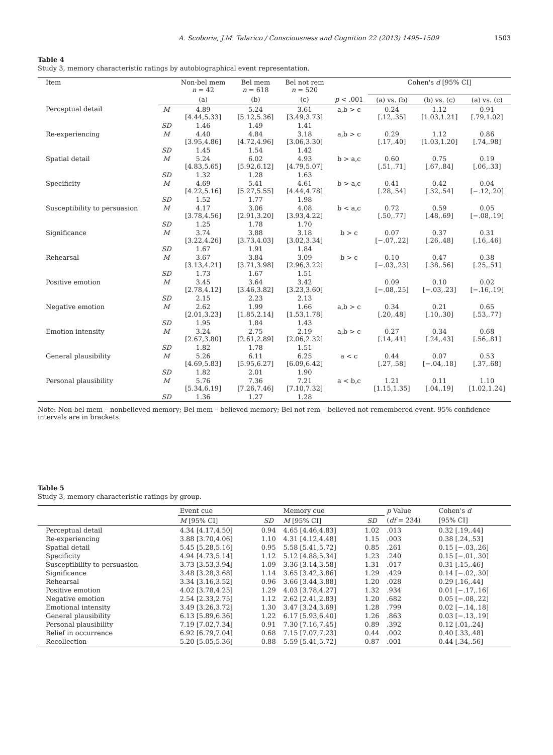A. Scoboria, J.M. Talarico / Consciousness and Cognition 22 (2013) 1495–1509 1503
Table 4
Study 3, memory characteristic ratings by autobiographical event representation.
| Item | | Non-bel mem n = 42 | Bel mem n = 618 | Bel not rem n = 520 | | Cohen's d [95% CI] | | |
| --- | --- | --- | --- | --- | --- | --- | --- | --- |
| | | (a) | (b) | (c) | p < .001 | (a) vs. (b) | (b) vs. (c) | (a) vs. (c) |
| Perceptual detail | M | 4.89 [4.44,5.33] | 5.24 [5.12,5.36] | 3.61 [3.49,3.73] | a,b > c | 0.24 [.12,.35] | 1.12 [1.03,1.21] | 0.91 [.79,1.02] |
| | SD | 1.46 | 1.49 | 1.41 | | | | |
| Re-experiencing | M | 4.40 [3.95,4.86] | 4.84 [4.72,4.96] | 3.18 [3.06,3.30] | a,b > c | 0.29 [.17,.40] | 1.12 [1.03,1.20] | 0.86 [.74,.98] |
| | SD | 1.45 | 1.54 | 1.42 | | | | |
| Spatial detail | M | 5.24 [4.83,5.65] | 6.02 [5.92,6.12] | 4.93 [4.79,5.07] | b > a,c | 0.60 [.51,.71] | 0.75 [.67,.84] | 0.19 [.06,.33] |
| | SD | 1.32 | 1.28 | 1.63 | | | | |
| Specificity | M | 4.69 [4.22,5.16] | 5.41 [5.27,5.55] | 4.61 [4.44,4.78] | b > a,c | 0.41 [.28,.54] | 0.42 [.32,.54] | 0.04 [−.12,.20] |
| | SD | 1.52 | 1.77 | 1.98 | | | | |
| Susceptibility to persuasion | M | 4.17 [3.78,4.56] | 3.06 [2.91,3.20] | 4.08 [3.93,4.22] | b < a,c | 0.72 [.50,.77] | 0.59 [.48,.69] | 0.05 [−.08,.19] |
| | SD | 1.25 | 1.78 | 1.70 | | | | |
| Significance | M | 3.74 [3.22,4.26] | 3.88 [3.73,4.03] | 3.18 [3.02,3.34] | b > c | 0.07 [−.07,.22] | 0.37 [.26,.48] | 0.31 [.16,.46] |
| | SD | 1.67 | 1.91 | 1.84 | | | | |
| Rehearsal | M | 3.67 [3.13,4.21] | 3.84 [3.71,3.98] | 3.09 [2.96,3.22] | b > c | 0.10 [−.03,.23] | 0.47 [.38,.56] | 0.38 [.25,.51] |
| | SD | 1.73 | 1.67 | 1.51 | | | | |
| Positive emotion | M | 3.45 [2.78,4.12] | 3.64 [3.46,3.82] | 3.42 [3.23,3.60] | | 0.09 [−.08,.25] | 0.10 [−.03,.23] | 0.02 [−.16,.19] |
| | SD | 2.15 | 2.23 | 2.13 | | | | |
| Negative emotion | M | 2.62 [2.01,3.23] | 1.99 [1.85,2.14] | 1.66 [1.53,1.78] | a,b > c | 0.34 [.20,.48] | 0.21 [.10,.30] | 0.65 [.53,.77] |
| | SD | 1.95 | 1.84 | 1.43 | | | | |
| Emotion intensity | M | 3.24 [2.67,3.80] | 2.75 [2.61,2.89] | 2.19 [2.06,2.32] | a,b > c | 0.27 [.14,.41] | 0.34 [.24,.43] | 0.68 [.56,.81] |
| | SD | 1.82 | 1.78 | 1.51 | | | | |
| General plausibility | M | 5.26 [4.69,5.83] | 6.11 [5.95,6.27] | 6.25 [6.09,6.42] | a < c | 0.44 [.27,.58] | 0.07 [−.04,.18] | 0.53 [.37,.68] |
| | SD | 1.82 | 2.01 | 1.90 | | | | |
| Personal plausibility | M | 5.76 [5.34,6.19] | 7.36 [7.26,7.46] | 7.21 [7.10,7.32] | a < b,c | 1.21 [1.15,1.35] | 0.11 [.04,.19] | 1.10 [1.02,1.24] |
| | SD | 1.36 | 1.27 | 1.28 | | | | |
Note: Non-bel mem – nonbelieved memory; Bel mem – believed memory; Bel not rem – believed not remembered event. 95% confidence intervals are in brackets.
Table 5
Study 3, memory characteristic ratings by group.
| | Event cue | | Memory cue | | p Value | Cohen's d |
| --- | --- | --- | --- | --- | --- | --- |
| | M [95% CI] | SD | M [95% CI] | SD | ( df = 234) | [95% CI] |
| Perceptual detail | 4.34 [4.17,4.50] | 0.94 | 4.65 [4.46,4.83] | 1.02 | .013 | 0.32 [.19,.44] |
| Re-experiencing | 3.88 [3.70,4.06] | 1.10 | 4.31 [4.12,4.48] | 1.15 | .003 | 0.38 [.24,.53] |
| Spatial detail | 5.45 [5.28,5.16] | 0.95 | 5.58 [5.41,5.72] | 0.85 | .261 | 0.15 [−.03,.26] |
| Specificity | 4.94 [4.73,5.14] | 1.12 | 5.12 [4.88,5.34] | 1.23 | .240 | 0.15 [−.01,.30] |
| Susceptibility to persuasion | 3.73 [3.53,3.94] | 1.09 | 3.36 [3.14,3.58] | 1.31 | .017 | 0.31 [.15,.46] |
| Significance | 3.48 [3.28,3.68] | 1.14 | 3.65 [3.42,3.86] | 1.29 | .429 | 0.14 [−.02,.30] |
| Rehearsal | 3.34 [3.16,3.52] | 0.96 | 3.66 [3.44,3.88] | 1.20 | .028 | 0.29 [.16,.44] |
| Positive emotion | 4.02 [3.78,4.25] | 1.29 | 4.03 [3.78,4.27] | 1.32 | .934 | 0.01 [−.17,.16] |
| Negative emotion | 2.54 [2.33,2.75] | 1.12 | 2.62 [2.41,2.83] | 1.20 | .682 | 0.05 [−.08,.22] |
| Emotional intensity | 3.49 [3.26,3.72] | 1.30 | 3.47 [3.24,3.69] | 1.28 | .799 | 0.02 [−.14,.18] |
| General plausibility | 6.13 [5.89,6.36] | 1.22 | 6.17 [5.93,6.40] | 1.26 | .863 | 0.03 [−.13,.19] |
| Personal plausibility | 7.19 [7.02,7.34] | 0.91 | 7.30 [7.16,7.45] | 0.89 | .392 | 0.12 [.01,.24] |
| Belief in occurrence | 6.92 [6.79,7.04] | 0.68 | 7.15 [7.07,7.23] | 0.44 | .002 | 0.40 [.33,.48] |
| Recollection | 5.20 [5.05,5.36] | 0.88 | 5.59 [5.41,5.72] | 0.87 | .001 | 0.44 [.34,.56] |